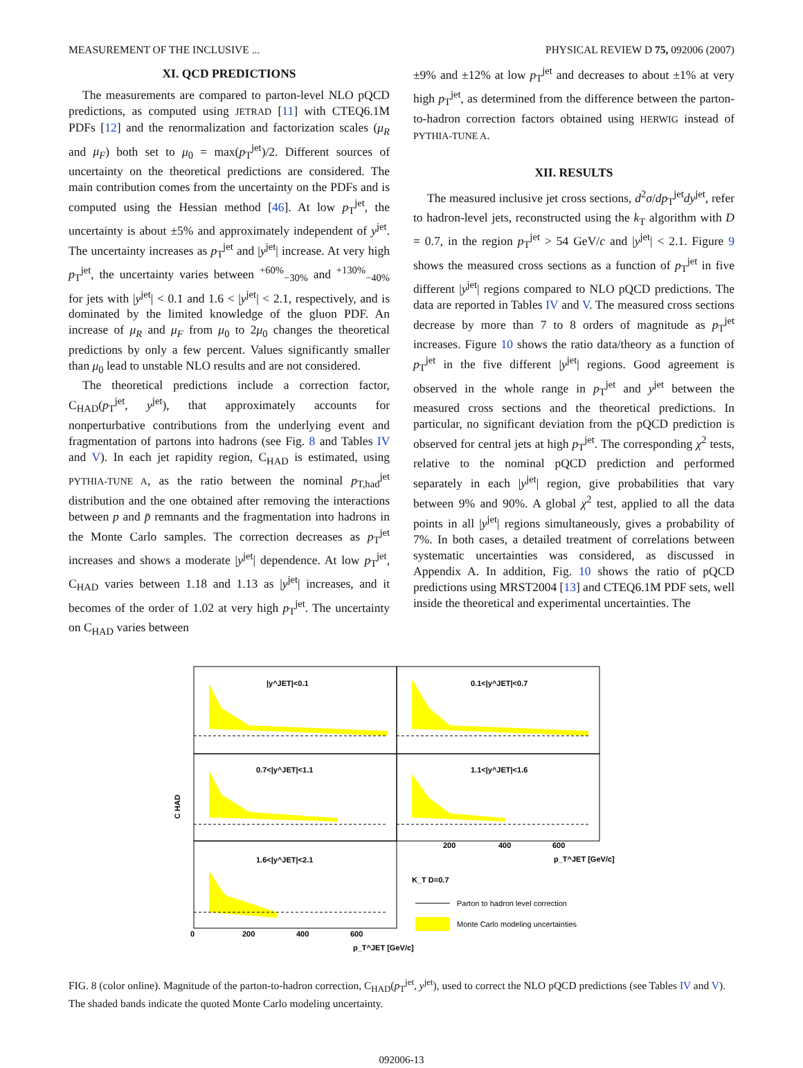MEASUREMENT OF THE INCLUSIVE ... PHYSICAL REVIEW D 75, 092006 (2007)
XI. QCD PREDICTIONS
The measurements are compared to parton-level NLO pQCD predictions, as computed using JETRAD [11] with CTEQ6.1M PDFs [12] and the renormalization and factorization scales (μ<sub>R</sub> and μ<sub>F</sub>) both set to μ<sub>0</sub> = max(p<sub>T</sub><sup>jet</sup>)/2. Different sources of uncertainty on the theoretical predictions are considered. The main contribution comes from the uncertainty on the PDFs and is computed using the Hessian method [46]. At low p<sub>T</sub><sup>jet</sup>, the uncertainty is about ±5% and approximately independent of y<sup>jet</sup>. The uncertainty increases as p<sub>T</sub><sup>jet</sup> and |y<sup>jet</sup>| increase. At very high p<sub>T</sub><sup>jet</sup>, the uncertainty varies between <sup>+60%</sup><sub>−30%</sub> and <sup>+130%</sup><sub>−40%</sub> for jets with |y<sup>jet</sup>| < 0.1 and 1.6 < |y<sup>jet</sup>| < 2.1, respectively, and is dominated by the limited knowledge of the gluon PDF. An increase of μ<sub>R</sub> and μ<sub>F</sub> from μ<sub>0</sub> to 2μ<sub>0</sub> changes the theoretical predictions by only a few percent. Values significantly smaller than μ<sub>0</sub> lead to unstable NLO results and are not considered.
The theoretical predictions include a correction factor, C<sub>HAD</sub>(p<sub>T</sub><sup>jet</sup>, y<sup>jet</sup>), that approximately accounts for nonperturbative contributions from the underlying event and fragmentation of partons into hadrons (see Fig. 8 and Tables IV and V). In each jet rapidity region, C<sub>HAD</sub> is estimated, using PYTHIA-TUNE A, as the ratio between the nominal p<sub>T,had</sub><sup>jet</sup> distribution and the one obtained after removing the interactions between p and p̄ remnants and the fragmentation into hadrons in the Monte Carlo samples. The correction decreases as p<sub>T</sub><sup>jet</sup> increases and shows a moderate |y<sup>jet</sup>| dependence. At low p<sub>T</sub><sup>jet</sup>, C<sub>HAD</sub> varies between 1.18 and 1.13 as |y<sup>jet</sup>| increases, and it becomes of the order of 1.02 at very high p<sub>T</sub><sup>jet</sup>. The uncertainty on C<sub>HAD</sub> varies between
±9% and ±12% at low p<sub>T</sub><sup>jet</sup> and decreases to about ±1% at very high p<sub>T</sub><sup>jet</sup>, as determined from the difference between the parton-to-hadron correction factors obtained using HERWIG instead of PYTHIA-TUNE A.
XII. RESULTS
The measured inclusive jet cross sections, d<sup>2</sup>σ/dp<sub>T</sub><sup>jet</sup>dy<sup>jet</sup>, refer to hadron-level jets, reconstructed using the k<sub>T</sub> algorithm with D = 0.7, in the region p<sub>T</sub><sup>jet</sup> > 54 GeV/c and |y<sup>jet</sup>| < 2.1. Figure 9 shows the measured cross sections as a function of p<sub>T</sub><sup>jet</sup> in five different |y<sup>jet</sup>| regions compared to NLO pQCD predictions. The data are reported in Tables IV and V. The measured cross sections decrease by more than 7 to 8 orders of magnitude as p<sub>T</sub><sup>jet</sup> increases. Figure 10 shows the ratio data/theory as a function of p<sub>T</sub><sup>jet</sup> in the five different |y<sup>jet</sup>| regions. Good agreement is observed in the whole range in p<sub>T</sub><sup>jet</sup> and y<sup>jet</sup> between the measured cross sections and the theoretical predictions. In particular, no significant deviation from the pQCD prediction is observed for central jets at high p<sub>T</sub><sup>jet</sup>. The corresponding χ<sup>2</sup> tests, relative to the nominal pQCD prediction and performed separately in each |y<sup>jet</sup>| region, give probabilities that vary between 9% and 90%. A global χ<sup>2</sup> test, applied to all the data points in all |y<sup>jet</sup>| regions simultaneously, gives a probability of 7%. In both cases, a detailed treatment of correlations between systematic uncertainties was considered, as discussed in Appendix A. In addition, Fig. 10 shows the ratio of pQCD predictions using MRST2004 [13] and CTEQ6.1M PDF sets, well inside the theoretical and experimental uncertainties. The
C HAD
|y^JET|<0.1
0.1<|y^JET|<0.7
0.7<|y^JET|<1.1
1.1<|y^JET|<1.6
1.6<|y^JET|<2.1
K_T D=0.7
Parton to hadron level correction
Monte Carlo modeling uncertainties
p_T^JET [GeV/c]
p_T^JET [GeV/c]
0
200
400
600
200
400
600
FIG. 8 (color online). Magnitude of the parton-to-hadron correction, C<sub>HAD</sub>(p<sub>T</sub><sup>jet</sup>, y<sup>jet</sup>), used to correct the NLO pQCD predictions (see Tables IV and V). The shaded bands indicate the quoted Monte Carlo modeling uncertainty.
092006-13